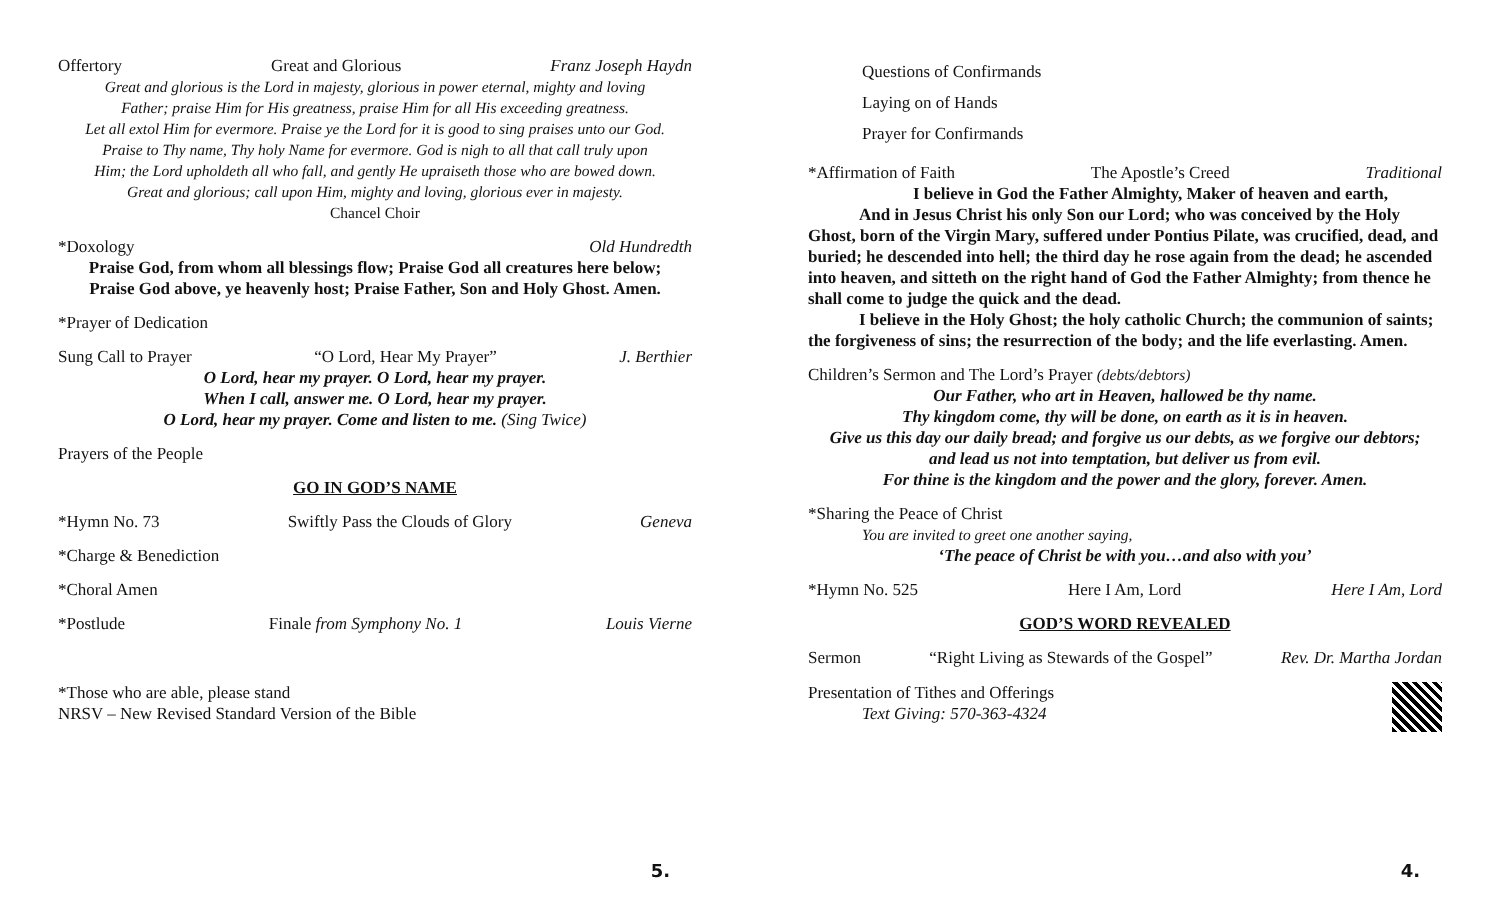Offertory Great and Glorious Franz Joseph Haydn
Great and glorious is the Lord in majesty, glorious in power eternal, mighty and loving
Father; praise Him for His greatness, praise Him for all His exceeding greatness.
Let all extol Him for evermore. Praise ye the Lord for it is good to sing praises unto our God.
Praise to Thy name, Thy holy Name for evermore. God is nigh to all that call truly upon
Him; the Lord upholdeth all who fall, and gently He upraiseth those who are bowed down.
Great and glorious; call upon Him, mighty and loving, glorious ever in majesty.
Chancel Choir
*Doxology Old Hundredth
Praise God, from whom all blessings flow; Praise God all creatures here below;
Praise God above, ye heavenly host; Praise Father, Son and Holy Ghost. Amen.
*Prayer of Dedication
Sung Call to Prayer “O Lord, Hear My Prayer” J. Berthier
O Lord, hear my prayer. O Lord, hear my prayer.
When I call, answer me. O Lord, hear my prayer.
O Lord, hear my prayer. Come and listen to me. (Sing Twice)
Prayers of the People
GO IN GOD’S NAME
*Hymn No. 73 Swiftly Pass the Clouds of Glory Geneva
*Charge & Benediction
*Choral Amen
*Postlude Finale from Symphony No. 1 Louis Vierne
*Those who are able, please stand
NRSV – New Revised Standard Version of the Bible
5.
Questions of Confirmands
Laying on of Hands
Prayer for Confirmands
*Affirmation of Faith The Apostle’s Creed Traditional
   I believe in God the Father Almighty, Maker of heaven and earth,
   And in Jesus Christ his only Son our Lord; who was conceived by the Holy Ghost, born of the Virgin Mary, suffered under Pontius Pilate, was crucified, dead, and buried; he descended into hell; the third day he rose again from the dead; he ascended into heaven, and sitteth on the right hand of God the Father Almighty; from thence he shall come to judge the quick and the dead.
   I believe in the Holy Ghost; the holy catholic Church; the communion of saints; the forgiveness of sins; the resurrection of the body; and the life everlasting. Amen.
Children’s Sermon and The Lord’s Prayer (debts/debtors)
Our Father, who art in Heaven, hallowed be thy name.
Thy kingdom come, thy will be done, on earth as it is in heaven.
Give us this day our daily bread; and forgive us our debts, as we forgive our debtors;
and lead us not into temptation, but deliver us from evil.
For thine is the kingdom and the power and the glory, forever. Amen.
*Sharing the Peace of Christ
You are invited to greet one another saying,
‘The peace of Christ be with you…and also with you’
*Hymn No. 525 Here I Am, Lord Here I Am, Lord
GOD’S WORD REVEALED
Sermon “Right Living as Stewards of the Gospel” Rev. Dr. Martha Jordan
Presentation of Tithes and Offerings
Text Giving: 570-363-4324
4.